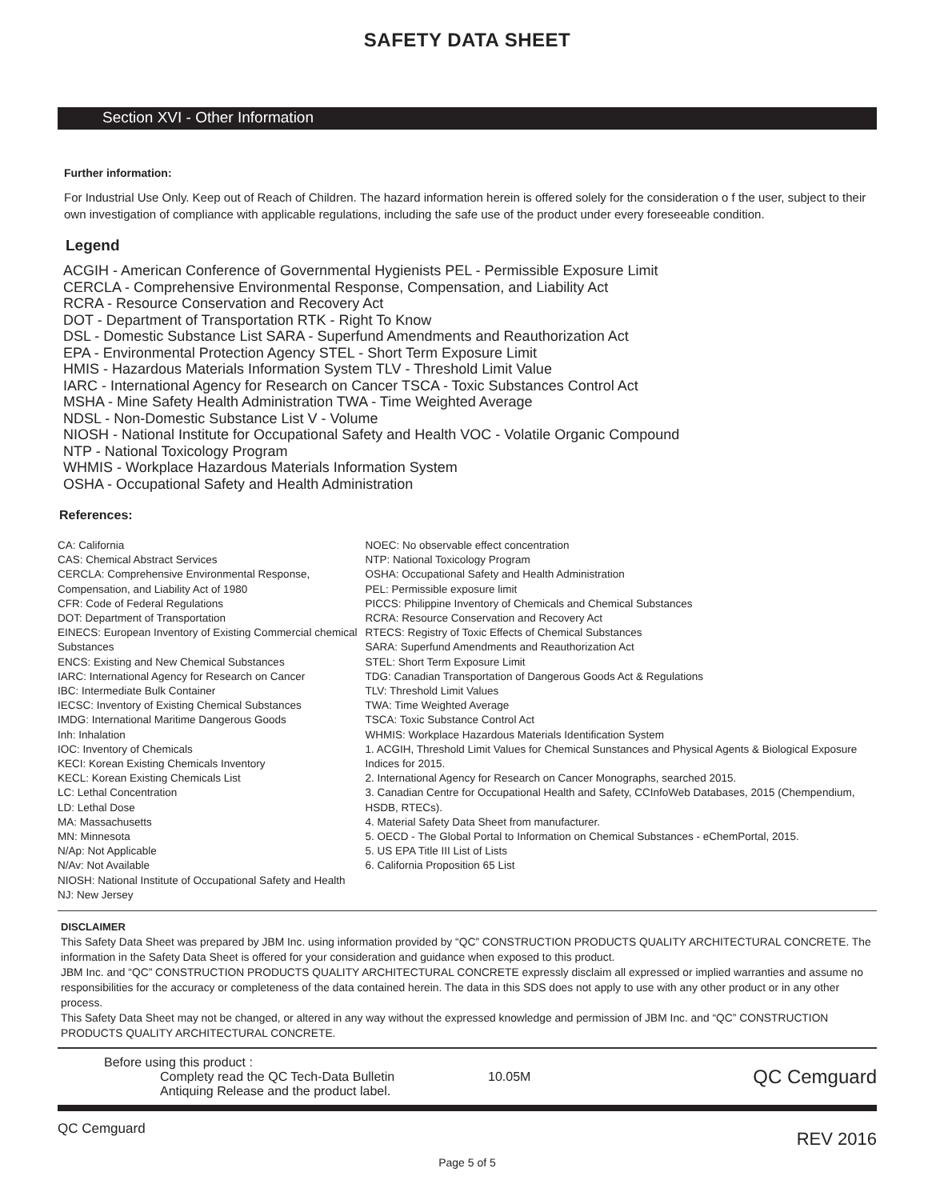SAFETY DATA SHEET
Section XVI - Other Information
Further information:
For Industrial Use Only. Keep out of Reach of Children. The hazard information herein is offered solely for the consideration o f the user, subject to their own investigation of compliance with applicable regulations, including the safe use of the product under every foreseeable condition.
Legend
ACGIH - American Conference of Governmental Hygienists PEL - Permissible Exposure Limit
CERCLA - Comprehensive Environmental Response, Compensation, and Liability Act
RCRA - Resource Conservation and Recovery Act
DOT - Department of Transportation RTK - Right To Know
DSL - Domestic Substance List SARA - Superfund Amendments and Reauthorization Act
EPA - Environmental Protection Agency STEL - Short Term Exposure Limit
HMIS - Hazardous Materials Information System TLV - Threshold Limit Value
IARC - International Agency for Research on Cancer TSCA - Toxic Substances Control Act
MSHA - Mine Safety Health Administration TWA - Time Weighted Average
NDSL - Non-Domestic Substance List V - Volume
NIOSH - National Institute for Occupational Safety and Health VOC - Volatile Organic Compound
NTP - National Toxicology Program
WHMIS - Workplace Hazardous Materials Information System
OSHA - Occupational Safety and Health Administration
References:
CA: California
CAS: Chemical Abstract Services
CERCLA: Comprehensive Environmental Response, Compensation, and Liability Act of 1980
CFR: Code of Federal Regulations
DOT: Department of Transportation
EINECS: European Inventory of Existing Commercial chemical Substances
ENCS: Existing and New Chemical Substances
IARC: International Agency for Research on Cancer
IBC: Intermediate Bulk Container
IECSC: Inventory of Existing Chemical Substances
IMDG: International Maritime Dangerous Goods
Inh: Inhalation
IOC: Inventory of Chemicals
KECI: Korean Existing Chemicals Inventory
KECL: Korean Existing Chemicals List
LC: Lethal Concentration
LD: Lethal Dose
MA: Massachusetts
MN: Minnesota
N/Ap: Not Applicable
N/Av: Not Available
NIOSH: National Institute of Occupational Safety and Health
NJ: New Jersey
NOEC: No observable effect concentration
NTP: National Toxicology Program
OSHA: Occupational Safety and Health Administration
PEL: Permissible exposure limit
PICCS: Philippine Inventory of Chemicals and Chemical Substances
RCRA: Resource Conservation and Recovery Act
RTECS: Registry of Toxic Effects of Chemical Substances
SARA: Superfund Amendments and Reauthorization Act
STEL: Short Term Exposure Limit
TDG: Canadian Transportation of Dangerous Goods Act & Regulations
TLV: Threshold Limit Values
TWA: Time Weighted Average
TSCA: Toxic Substance Control Act
WHMIS: Workplace Hazardous Materials Identification System
1. ACGIH, Threshold Limit Values for Chemical Sunstances and Physical Agents & Biological Exposure Indices for 2015.
2. International Agency for Research on Cancer Monographs, searched 2015.
3. Canadian Centre for Occupational Health and Safety, CCInfoWeb Databases, 2015 (Chempendium, HSDB, RTECs).
4. Material Safety Data Sheet from manufacturer.
5. OECD - The Global Portal to Information on Chemical Substances - eChemPortal, 2015.
5. US EPA Title III List of Lists
6. California Proposition 65 List
DISCLAIMER
This Safety Data Sheet was prepared by JBM Inc. using information provided by “QC” CONSTRUCTION PRODUCTS QUALITY ARCHITECTURAL CONCRETE. The information in the Safety Data Sheet is offered for your consideration and guidance when exposed to this product.
JBM Inc. and “QC” CONSTRUCTION PRODUCTS QUALITY ARCHITECTURAL CONCRETE expressly disclaim all expressed or implied warranties and assume no responsibilities for the accuracy or completeness of the data contained herein. The data in this SDS does not apply to use with any other product or in any other process.
This Safety Data Sheet may not be changed, or altered in any way without the expressed knowledge and permission of JBM Inc. and “QC” CONSTRUCTION PRODUCTS QUALITY ARCHITECTURAL CONCRETE.
Before using this product :
Complety read the QC Tech-Data Bulletin
Antiquing Release and the product label.
10.05M
QC Cemguard
QC Cemguard REV 2016
Page 5 of 5